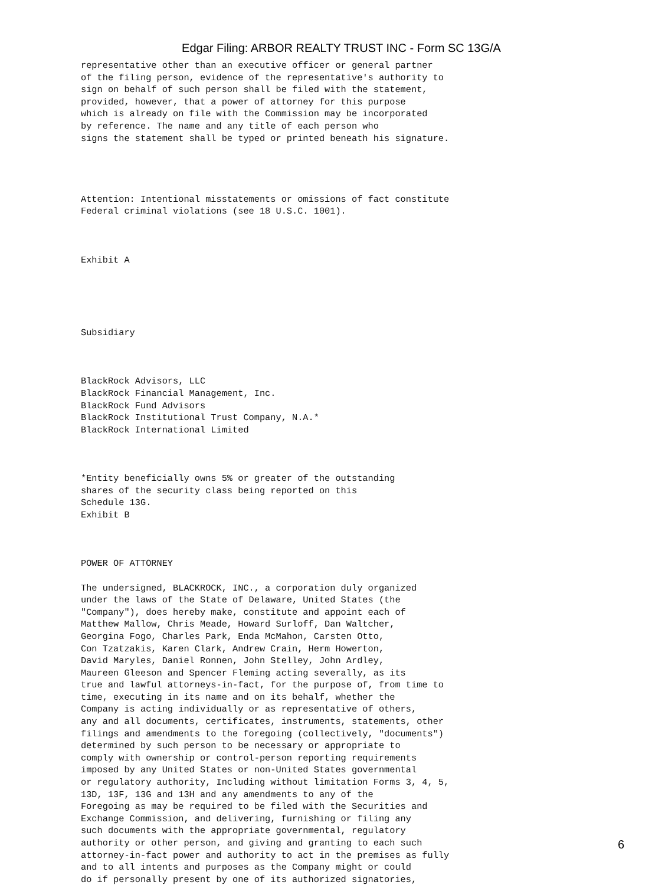Edgar Filing: ARBOR REALTY TRUST INC - Form SC 13G/A
representative other than an executive officer or general partner
of the filing person, evidence of the representative's authority to
sign on behalf of such person shall be filed with the statement,
provided, however, that a power of attorney for this purpose
which is already on file with the Commission may be incorporated
by reference. The name and any title of each person who
signs the statement shall be typed or printed beneath his signature.




Attention: Intentional misstatements or omissions of fact constitute
Federal criminal violations (see 18 U.S.C. 1001).



Exhibit A





Subsidiary



BlackRock Advisors, LLC
BlackRock Financial Management, Inc.
BlackRock Fund Advisors
BlackRock Institutional Trust Company, N.A.*
BlackRock International Limited



*Entity beneficially owns 5% or greater of the outstanding
shares of the security class being reported on this
Schedule 13G.
Exhibit B



POWER OF ATTORNEY

The undersigned, BLACKROCK, INC., a corporation duly organized
under the laws of the State of Delaware, United States (the
"Company"), does hereby make, constitute and appoint each of
Matthew Mallow, Chris Meade, Howard Surloff, Dan Waltcher,
Georgina Fogo, Charles Park, Enda McMahon, Carsten Otto,
Con Tzatzakis, Karen Clark, Andrew Crain, Herm Howerton,
David Maryles, Daniel Ronnen, John Stelley, John Ardley,
Maureen Gleeson and Spencer Fleming acting severally, as its
true and lawful attorneys-in-fact, for the purpose of, from time to
time, executing in its name and on its behalf, whether the
Company is acting individually or as representative of others,
any and all documents, certificates, instruments, statements, other
filings and amendments to the foregoing (collectively, "documents")
determined by such person to be necessary or appropriate to
comply with ownership or control-person reporting requirements
imposed by any United States or non-United States governmental
or regulatory authority, Including without limitation Forms 3, 4, 5,
13D, 13F, 13G and 13H and any amendments to any of the
Foregoing as may be required to be filed with the Securities and
Exchange Commission, and delivering, furnishing or filing any
such documents with the appropriate governmental, regulatory
authority or other person, and giving and granting to each such
attorney-in-fact power and authority to act in the premises as fully
and to all intents and purposes as the Company might or could
do if personally present by one of its authorized signatories,
6